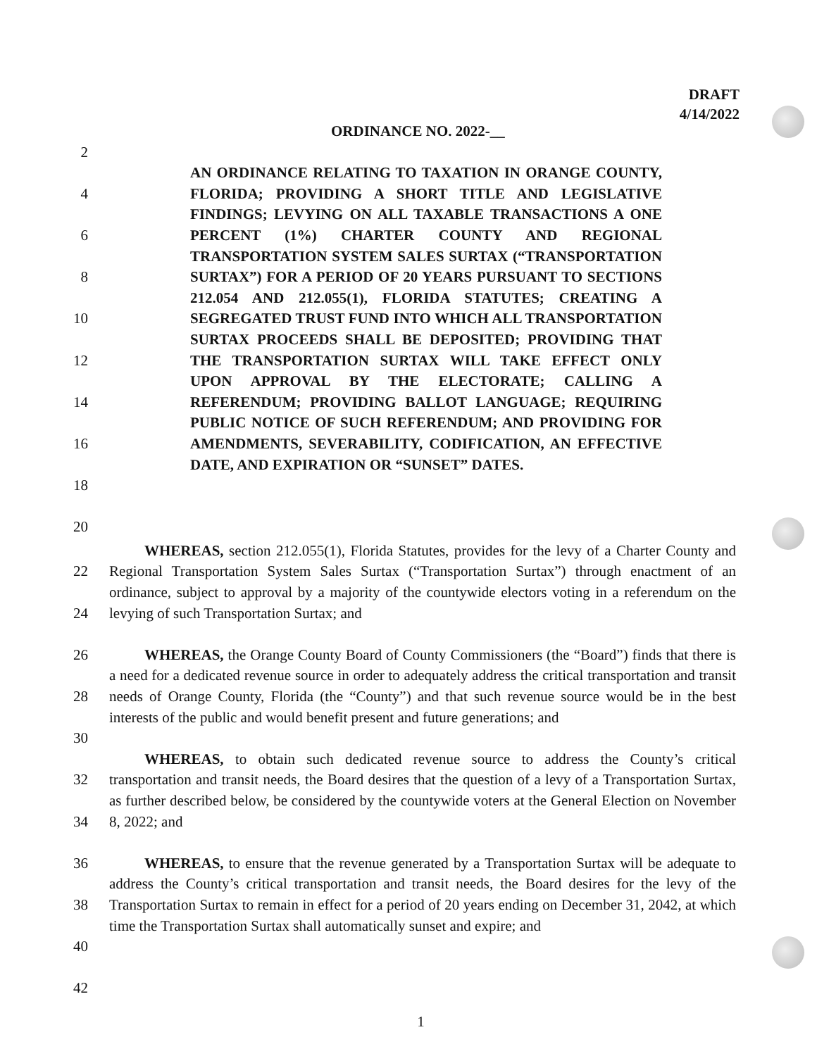DRAFT
4/14/2022
ORDINANCE NO. 2022-__
2
4
6
8
10
12
14
16
18
20
AN ORDINANCE RELATING TO TAXATION IN ORANGE COUNTY, FLORIDA; PROVIDING A SHORT TITLE AND LEGISLATIVE FINDINGS; LEVYING ON ALL TAXABLE TRANSACTIONS A ONE PERCENT (1%) CHARTER COUNTY AND REGIONAL TRANSPORTATION SYSTEM SALES SURTAX (“TRANSPORTATION SURTAX”) FOR A PERIOD OF 20 YEARS PURSUANT TO SECTIONS 212.054 AND 212.055(1), FLORIDA STATUTES; CREATING A SEGREGATED TRUST FUND INTO WHICH ALL TRANSPORTATION SURTAX PROCEEDS SHALL BE DEPOSITED; PROVIDING THAT THE TRANSPORTATION SURTAX WILL TAKE EFFECT ONLY UPON APPROVAL BY THE ELECTORATE; CALLING A REFERENDUM; PROVIDING BALLOT LANGUAGE; REQUIRING PUBLIC NOTICE OF SUCH REFERENDUM; AND PROVIDING FOR AMENDMENTS, SEVERABILITY, CODIFICATION, AN EFFECTIVE DATE, AND EXPIRATION OR “SUNSET” DATES.
22
24
26
28
30
32
34
36
38
40
42
WHEREAS, section 212.055(1), Florida Statutes, provides for the levy of a Charter County and Regional Transportation System Sales Surtax (“Transportation Surtax”) through enactment of an ordinance, subject to approval by a majority of the countywide electors voting in a referendum on the levying of such Transportation Surtax; and
WHEREAS, the Orange County Board of County Commissioners (the “Board”) finds that there is a need for a dedicated revenue source in order to adequately address the critical transportation and transit needs of Orange County, Florida (the “County”) and that such revenue source would be in the best interests of the public and would benefit present and future generations; and
WHEREAS, to obtain such dedicated revenue source to address the County’s critical transportation and transit needs, the Board desires that the question of a levy of a Transportation Surtax, as further described below, be considered by the countywide voters at the General Election on November 8, 2022; and
WHEREAS, to ensure that the revenue generated by a Transportation Surtax will be adequate to address the County’s critical transportation and transit needs, the Board desires for the levy of the Transportation Surtax to remain in effect for a period of 20 years ending on December 31, 2042, at which time the Transportation Surtax shall automatically sunset and expire; and
1